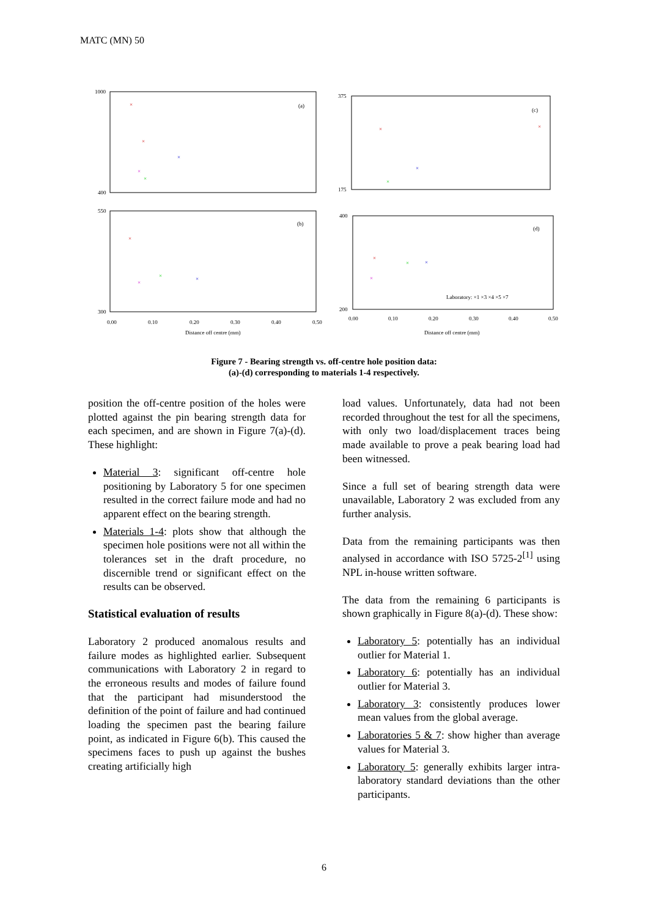MATC (MN) 50
(a)
(c)
(b)
(d)
1000
400
375
175
550
300
400
200
0.00
0.10
0.20
0.30
0.40
0.50
0.00
0.10
0.20
0.30
0.40
0.50
Distance off centre (mm)
Distance off centre (mm)
Laboratory: ×1 ×3 ×4 ×5 ×7
×
×
×
×
×
×
×
×
×
×
×
×
×
×
×
×
×
Figure 7 - Bearing strength vs. off-centre hole position data:
(a)-(d) corresponding to materials 1-4 respectively.
position the off-centre position of the holes were plotted against the pin bearing strength data for each specimen, and are shown in Figure 7(a)-(d). These highlight:
Material 3: significant off-centre hole positioning by Laboratory 5 for one specimen resulted in the correct failure mode and had no apparent effect on the bearing strength.
Materials 1-4: plots show that although the specimen hole positions were not all within the tolerances set in the draft procedure, no discernible trend or significant effect on the results can be observed.
Statistical evaluation of results
Laboratory 2 produced anomalous results and failure modes as highlighted earlier. Subsequent communications with Laboratory 2 in regard to the erroneous results and modes of failure found that the participant had misunderstood the definition of the point of failure and had continued loading the specimen past the bearing failure point, as indicated in Figure 6(b). This caused the specimens faces to push up against the bushes creating artificially high
load values. Unfortunately, data had not been recorded throughout the test for all the specimens, with only two load/displacement traces being made available to prove a peak bearing load had been witnessed.
Since a full set of bearing strength data were unavailable, Laboratory 2 was excluded from any further analysis.
Data from the remaining participants was then analysed in accordance with ISO 5725-2<sup>[1]</sup> using NPL in-house written software.
The data from the remaining 6 participants is shown graphically in Figure 8(a)-(d). These show:
Laboratory 5: potentially has an individual outlier for Material 1.
Laboratory 6: potentially has an individual outlier for Material 3.
Laboratory 3: consistently produces lower mean values from the global average.
Laboratories 5 & 7: show higher than average values for Material 3.
Laboratory 5: generally exhibits larger intra-laboratory standard deviations than the other participants.
6